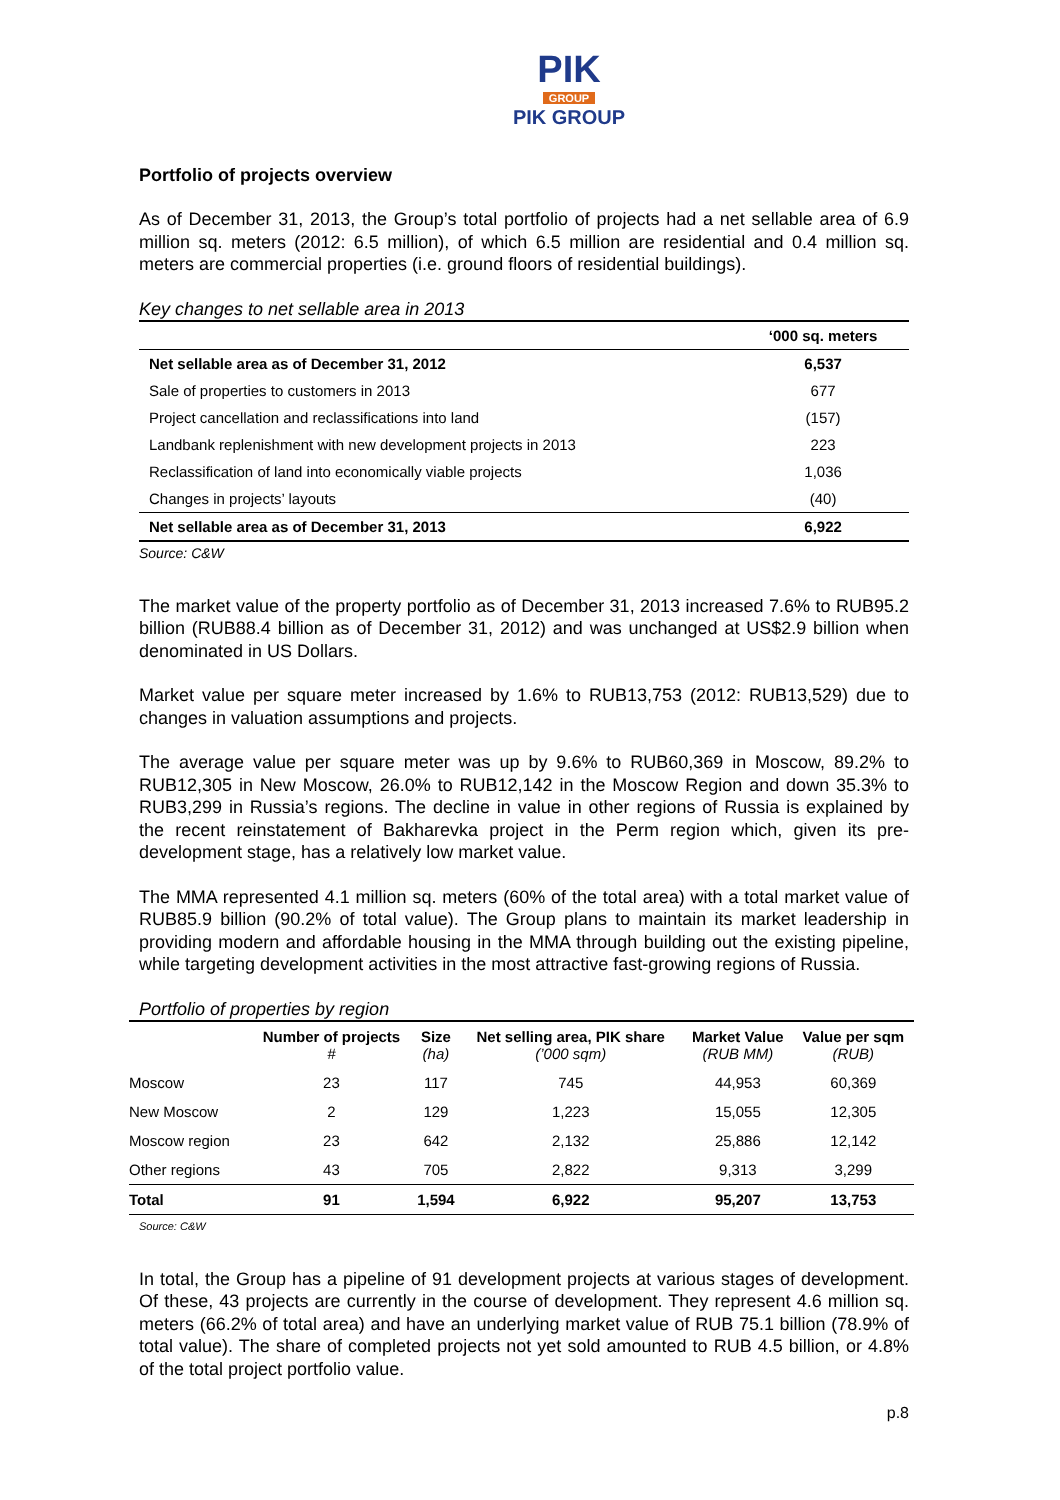PIK
GROUP
PIK GROUP
Portfolio of projects overview
As of December 31, 2013, the Group’s total portfolio of projects had a net sellable area of 6.9 million sq. meters (2012: 6.5 million), of which 6.5 million are residential and 0.4 million sq. meters are commercial properties (i.e. ground floors of residential buildings).
Key changes to net sellable area in 2013
| | ‘000 sq. meters |
| --- | --- |
| Net sellable area as of December 31, 2012 | 6,537 |
| Sale of properties to customers in 2013 | 677 |
| Project cancellation and reclassifications into land | (157) |
| Landbank replenishment with new development projects in 2013 | 223 |
| Reclassification of land into economically viable projects | 1,036 |
| Changes in projects’ layouts | (40) |
| Net sellable area as of December 31, 2013 | 6,922 |
Source: C&W
The market value of the property portfolio as of December 31, 2013 increased 7.6% to RUB95.2 billion (RUB88.4 billion as of December 31, 2012) and was unchanged at US$2.9 billion when denominated in US Dollars.
Market value per square meter increased by 1.6% to RUB13,753 (2012: RUB13,529) due to changes in valuation assumptions and projects.
The average value per square meter was up by 9.6% to RUB60,369 in Moscow, 89.2% to RUB12,305 in New Moscow, 26.0% to RUB12,142 in the Moscow Region and down 35.3% to RUB3,299 in Russia’s regions. The decline in value in other regions of Russia is explained by the recent reinstatement of Bakharevka project in the Perm region which, given its pre-development stage, has a relatively low market value.
The MMA represented 4.1 million sq. meters (60% of the total area) with a total market value of RUB85.9 billion (90.2% of total value). The Group plans to maintain its market leadership in providing modern and affordable housing in the MMA through building out the existing pipeline, while targeting development activities in the most attractive fast-growing regions of Russia.
Portfolio of properties by region
| | Number of projects # | Size (ha) | Net selling area, PIK share (’000 sqm) | Market Value (RUB MM) | Value per sqm (RUB) |
| --- | --- | --- | --- | --- | --- |
| Moscow | 23 | 117 | 745 | 44,953 | 60,369 |
| New Moscow | 2 | 129 | 1,223 | 15,055 | 12,305 |
| Moscow region | 23 | 642 | 2,132 | 25,886 | 12,142 |
| Other regions | 43 | 705 | 2,822 | 9,313 | 3,299 |
| Total | 91 | 1,594 | 6,922 | 95,207 | 13,753 |
Source: C&W
In total, the Group has a pipeline of 91 development projects at various stages of development. Of these, 43 projects are currently in the course of development. They represent 4.6 million sq. meters (66.2% of total area) and have an underlying market value of RUB 75.1 billion (78.9% of total value). The share of completed projects not yet sold amounted to RUB 4.5 billion, or 4.8% of the total project portfolio value.
p.8